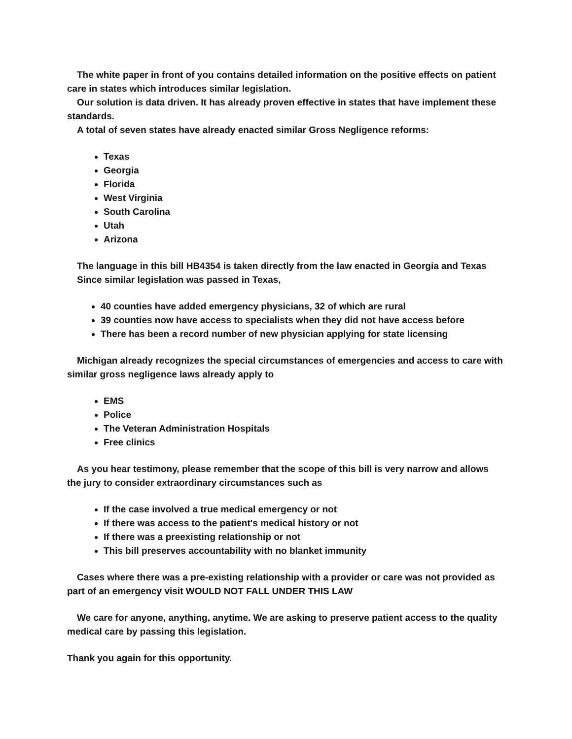The white paper in front of you contains detailed information on the positive effects on patient care in states which introduces similar legislation.
Our solution is data driven. It has already proven effective in states that have implement these standards.
A total of seven states have already enacted similar Gross Negligence reforms:
Texas
Georgia
Florida
West Virginia
South Carolina
Utah
Arizona
The language in this bill HB4354 is taken directly from the law enacted in Georgia and Texas
Since similar legislation was passed in Texas,
40 counties have added emergency physicians, 32 of which are rural
39 counties now have access to specialists when they did not have access before
There has been a record number of new physician applying for state licensing
Michigan already recognizes the special circumstances of emergencies and access to care with similar gross negligence laws already apply to
EMS
Police
The Veteran Administration Hospitals
Free clinics
As you hear testimony, please remember that the scope of this bill is very narrow and allows the jury to consider extraordinary circumstances such as
If the case involved a true medical emergency or not
If there was access to the patient's medical history or not
If there was a preexisting relationship or not
This bill preserves accountability with no blanket immunity
Cases where there was a pre-existing relationship with a provider or care was not provided as part of an emergency visit WOULD NOT FALL UNDER THIS LAW
We care for anyone, anything, anytime. We are asking to preserve patient access to the quality medical care by passing this legislation.
Thank you again for this opportunity.